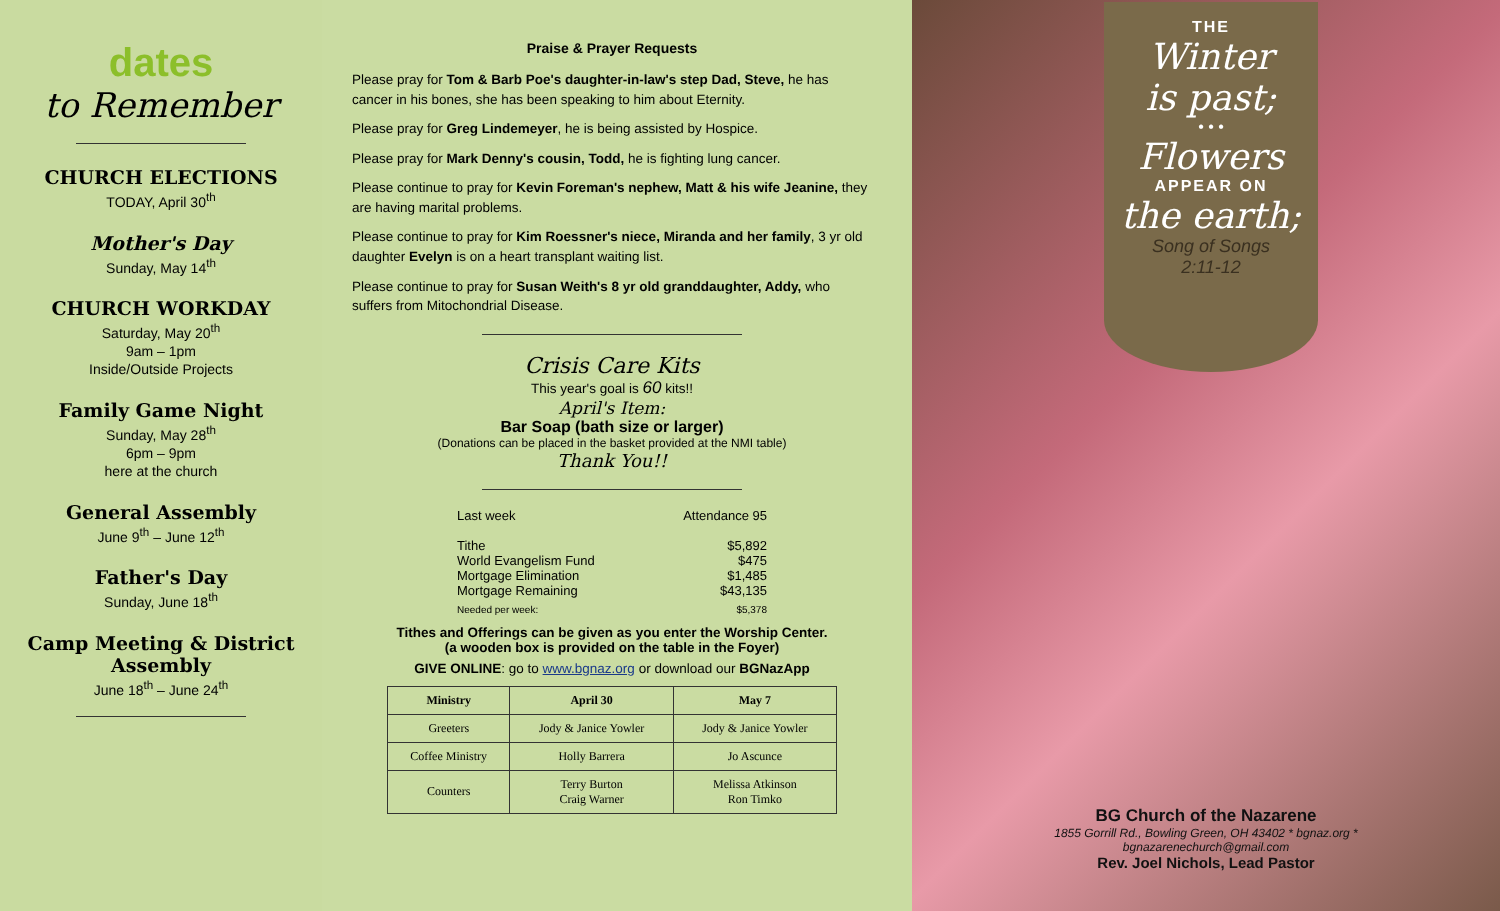dates
to Remember
CHURCH ELECTIONS
TODAY, April 30<sup>th</sup>
Mother's Day
Sunday, May 14<sup>th</sup>
CHURCH WORKDAY
Saturday, May 20<sup>th</sup>
9am – 1pm
Inside/Outside Projects
Family Game Night
Sunday, May 28<sup>th</sup>
6pm – 9pm
here at the church
General Assembly
June 9<sup>th</sup> – June 12<sup>th</sup>
Father's Day
Sunday, June 18<sup>th</sup>
Camp Meeting & District Assembly
June 18<sup>th</sup> – June 24<sup>th</sup>
Praise & Prayer Requests
Please pray for Tom & Barb Poe's daughter-in-law's step Dad, Steve, he has cancer in his bones, she has been speaking to him about Eternity.
Please pray for Greg Lindemeyer, he is being assisted by Hospice.
Please pray for Mark Denny's cousin, Todd, he is fighting lung cancer.
Please continue to pray for Kevin Foreman's nephew, Matt & his wife Jeanine, they are having marital problems.
Please continue to pray for Kim Roessner's niece, Miranda and her family, 3 yr old daughter Evelyn is on a heart transplant waiting list.
Please continue to pray for Susan Weith's 8 yr old granddaughter, Addy, who suffers from Mitochondrial Disease.
Crisis Care Kits
This year's goal is 60 kits!!
April's Item:
Bar Soap (bath size or larger)
(Donations can be placed in the basket provided at the NMI table)
Thank You!!
Last week Attendance 95
Tithe $5,892
World Evangelism Fund $475
Mortgage Elimination $1,485
Mortgage Remaining $43,135
Needed per week: $5,378
Tithes and Offerings can be given as you enter the Worship Center.
(a wooden box is provided on the table in the Foyer)
GIVE ONLINE: go to www.bgnaz.org or download our BGNazApp
| Ministry | April 30 | May 7 |
| --- | --- | --- |
| Greeters | Jody & Janice Yowler | Jody & Janice Yowler |
| Coffee Ministry | Holly Barrera | Jo Ascunce |
| Counters | Terry Burton Craig Warner | Melissa Atkinson Ron Timko |
THE
Winter
is past;
• • •
Flowers
APPEAR ON
the earth;
Song of Songs
2:11-12
BG Church of the Nazarene
1855 Gorrill Rd., Bowling Green, OH 43402 * bgnaz.org * bgnazarenechurch@gmail.com
Rev. Joel Nichols, Lead Pastor